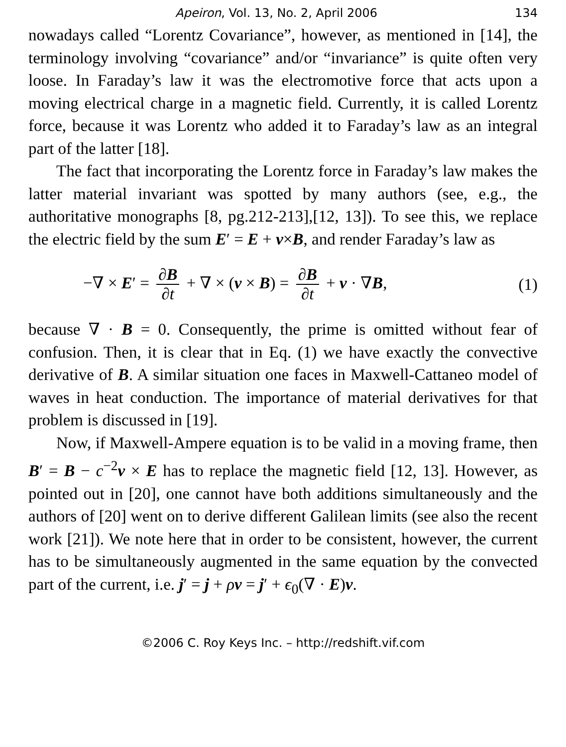Apeiron, Vol. 13, No. 2, April 2006 134
nowadays called “Lorentz Covariance”, however, as mentioned in [14], the terminology involving “covariance” and/or “invariance” is quite often very loose. In Faraday’s law it was the electromotive force that acts upon a moving electrical charge in a magnetic field. Currently, it is called Lorentz force, because it was Lorentz who added it to Faraday’s law as an integral part of the latter [18].
The fact that incorporating the Lorentz force in Faraday’s law makes the latter material invariant was spotted by many authors (see, e.g., the authoritative monographs [8, pg.212-213],[12, 13]). To see this, we replace the electric field by the sum E′ = E + v×B, and render Faraday’s law as
−∇ × E′ = ∂B ∂t + ∇ × (v × B) = ∂B ∂t + v · ∇B, (1)
because ∇ · B = 0. Consequently, the prime is omitted without fear of confusion. Then, it is clear that in Eq. (1) we have exactly the convective derivative of B. A similar situation one faces in Maxwell-Cattaneo model of waves in heat conduction. The importance of material derivatives for that problem is discussed in [19].
Now, if Maxwell-Ampere equation is to be valid in a moving frame, then B′ = B − c<sup>−2</sup>v × E has to replace the magnetic field [12, 13]. However, as pointed out in [20], one cannot have both additions simultaneously and the authors of [20] went on to derive different Galilean limits (see also the recent work [21]). We note here that in order to be consistent, however, the current has to be simultaneously augmented in the same equation by the convected part of the current, i.e. j′ = j + ρv = j′ + ϵ<sub>0</sub>(∇ · E)v.
©2006 C. Roy Keys Inc. – http://redshift.vif.com